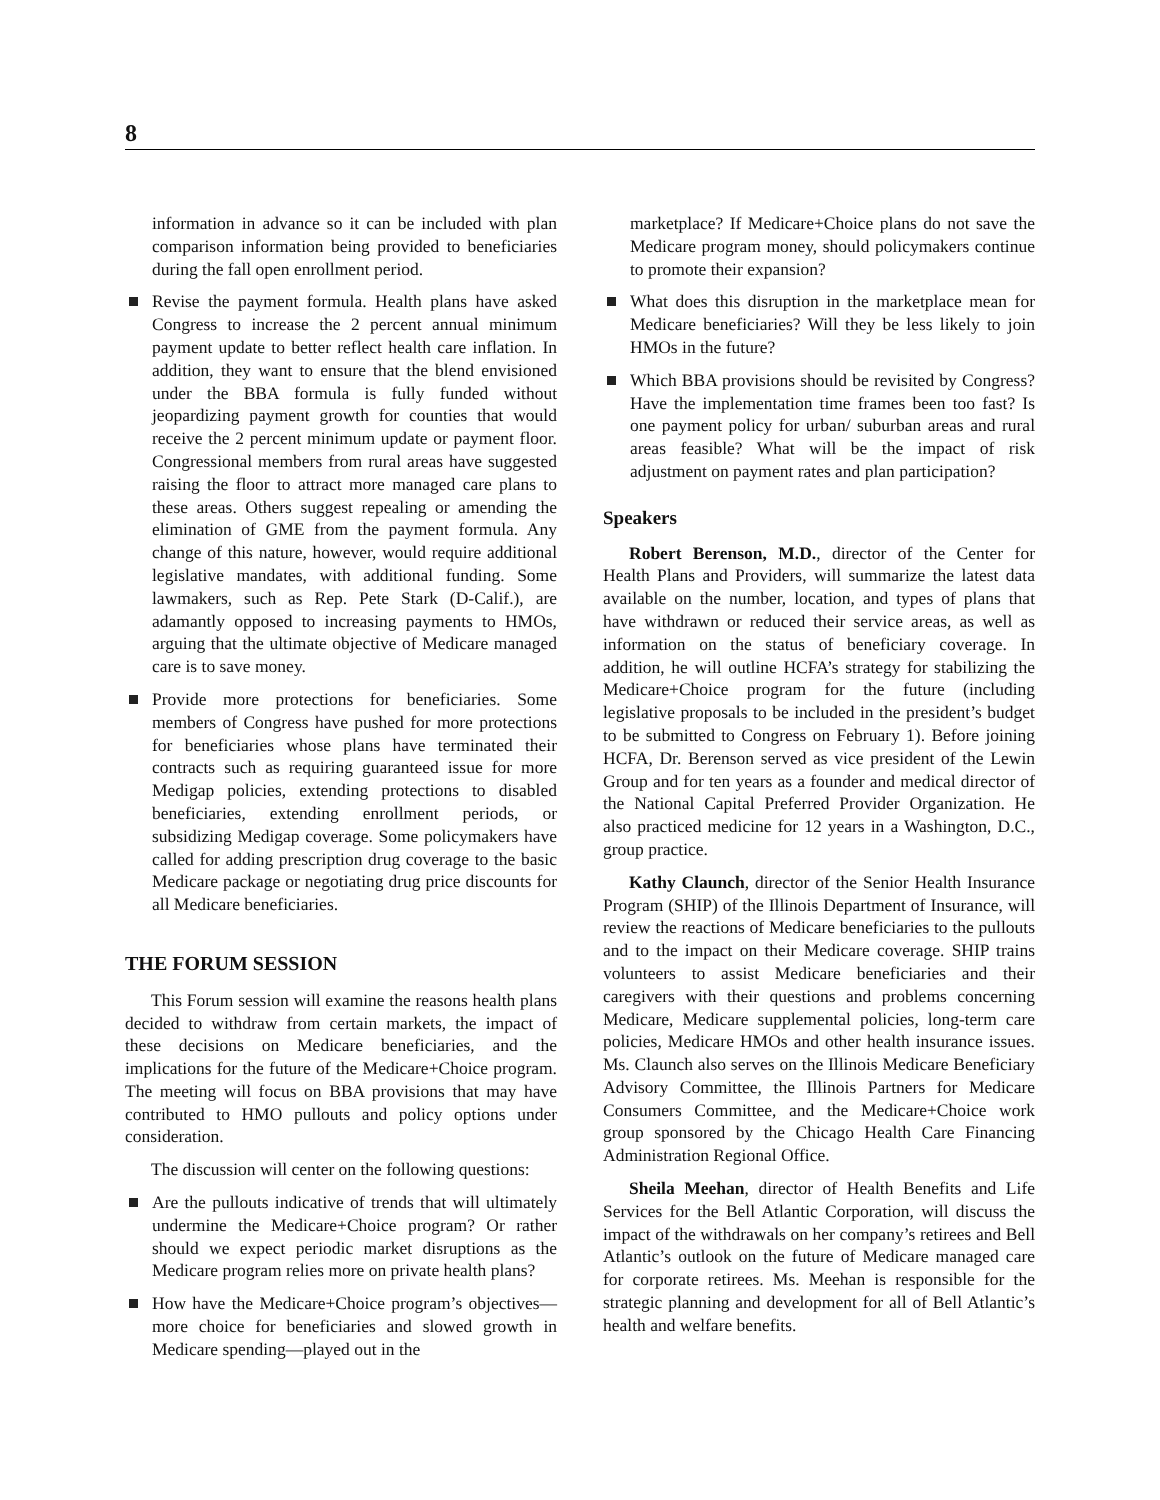8
information in advance so it can be included with plan comparison information being provided to beneficiaries during the fall open enrollment period.
Revise the payment formula. Health plans have asked Congress to increase the 2 percent annual minimum payment update to better reflect health care inflation. In addition, they want to ensure that the blend envisioned under the BBA formula is fully funded without jeopardizing payment growth for counties that would receive the 2 percent minimum update or payment floor. Congressional members from rural areas have suggested raising the floor to attract more managed care plans to these areas. Others suggest repealing or amending the elimination of GME from the payment formula. Any change of this nature, however, would require additional legislative mandates, with additional funding. Some lawmakers, such as Rep. Pete Stark (D-Calif.), are adamantly opposed to increasing payments to HMOs, arguing that the ultimate objective of Medicare managed care is to save money.
Provide more protections for beneficiaries. Some members of Congress have pushed for more protections for beneficiaries whose plans have terminated their contracts such as requiring guaranteed issue for more Medigap policies, extending protections to disabled beneficiaries, extending enrollment periods, or subsidizing Medigap coverage. Some policymakers have called for adding prescription drug coverage to the basic Medicare package or negotiating drug price discounts for all Medicare beneficiaries.
THE FORUM SESSION
This Forum session will examine the reasons health plans decided to withdraw from certain markets, the impact of these decisions on Medicare beneficiaries, and the implications for the future of the Medicare+Choice program. The meeting will focus on BBA provisions that may have contributed to HMO pullouts and policy options under consideration.
The discussion will center on the following questions:
Are the pullouts indicative of trends that will ultimately undermine the Medicare+Choice program? Or rather should we expect periodic market disruptions as the Medicare program relies more on private health plans?
How have the Medicare+Choice program’s objectives—more choice for beneficiaries and slowed growth in Medicare spending—played out in the
marketplace? If Medicare+Choice plans do not save the Medicare program money, should policymakers continue to promote their expansion?
What does this disruption in the marketplace mean for Medicare beneficiaries? Will they be less likely to join HMOs in the future?
Which BBA provisions should be revisited by Congress? Have the implementation time frames been too fast? Is one payment policy for urban/ suburban areas and rural areas feasible? What will be the impact of risk adjustment on payment rates and plan participation?
Speakers
Robert Berenson, M.D., director of the Center for Health Plans and Providers, will summarize the latest data available on the number, location, and types of plans that have withdrawn or reduced their service areas, as well as information on the status of beneficiary coverage. In addition, he will outline HCFA’s strategy for stabilizing the Medicare+Choice program for the future (including legislative proposals to be included in the president’s budget to be submitted to Congress on February 1). Before joining HCFA, Dr. Berenson served as vice president of the Lewin Group and for ten years as a founder and medical director of the National Capital Preferred Provider Organization. He also practiced medicine for 12 years in a Washington, D.C., group practice.
Kathy Claunch, director of the Senior Health Insurance Program (SHIP) of the Illinois Department of Insurance, will review the reactions of Medicare beneficiaries to the pullouts and to the impact on their Medicare coverage. SHIP trains volunteers to assist Medicare beneficiaries and their caregivers with their questions and problems concerning Medicare, Medicare supplemental policies, long-term care policies, Medicare HMOs and other health insurance issues. Ms. Claunch also serves on the Illinois Medicare Beneficiary Advisory Committee, the Illinois Partners for Medicare Consumers Committee, and the Medicare+Choice work group sponsored by the Chicago Health Care Financing Administration Regional Office.
Sheila Meehan, director of Health Benefits and Life Services for the Bell Atlantic Corporation, will discuss the impact of the withdrawals on her company’s retirees and Bell Atlantic’s outlook on the future of Medicare managed care for corporate retirees. Ms. Meehan is responsible for the strategic planning and development for all of Bell Atlantic’s health and welfare benefits.